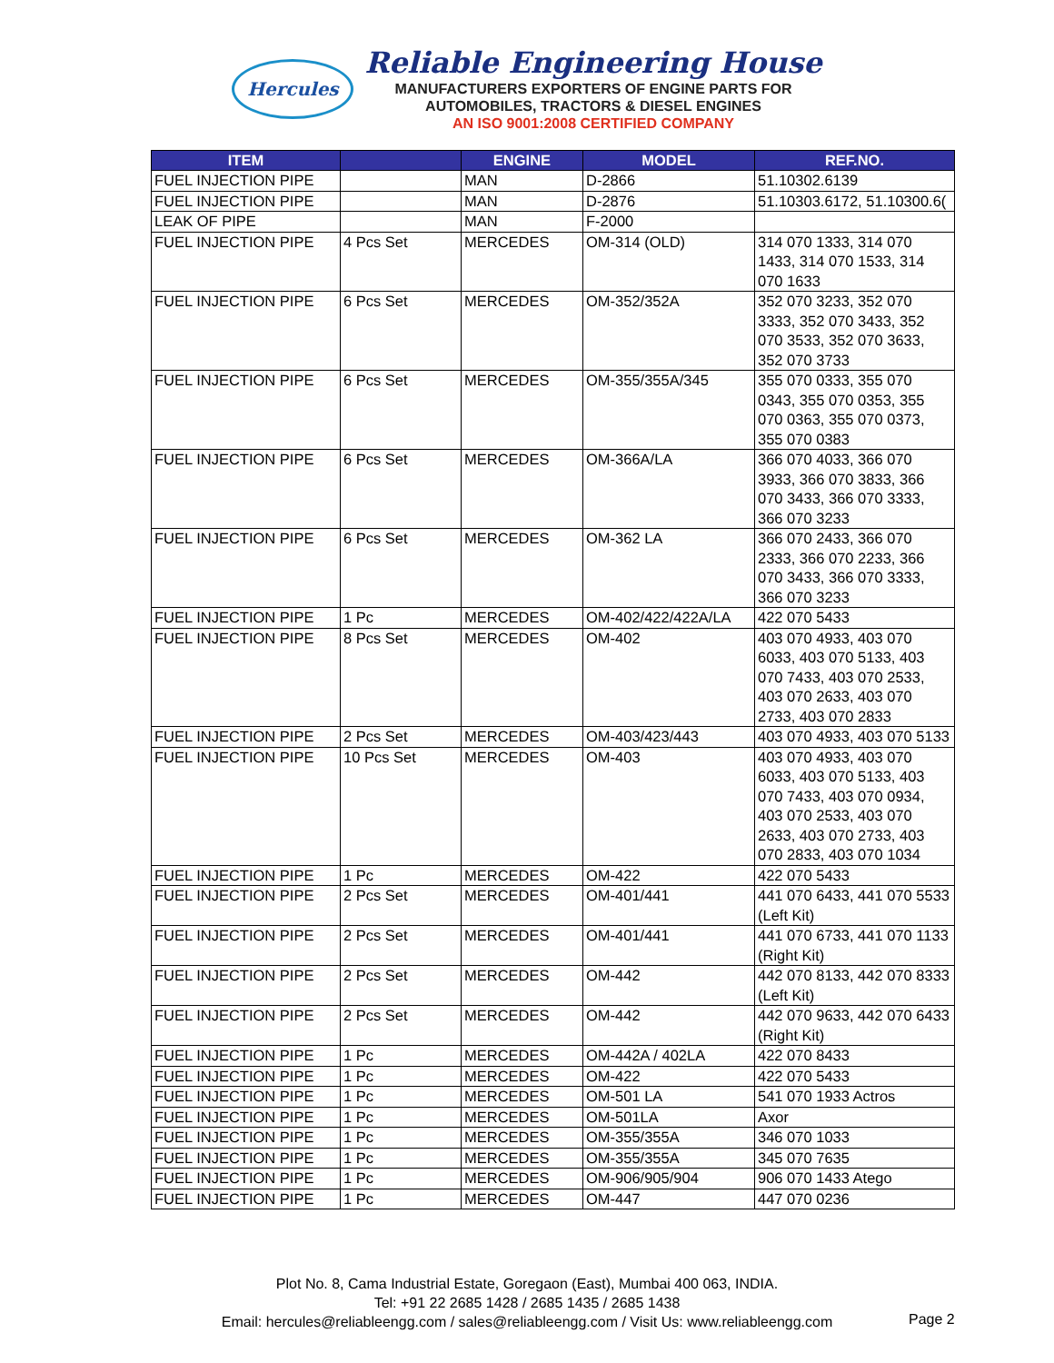Hercules
Reliable Engineering House
MANUFACTURERS EXPORTERS OF ENGINE PARTS FOR
AUTOMOBILES, TRACTORS & DIESEL ENGINES
AN ISO 9001:2008 CERTIFIED COMPANY
| ITEM | | ENGINE | MODEL | REF.NO. |
| --- | --- | --- | --- | --- |
| FUEL INJECTION PIPE | | MAN | D-2866 | 51.10302.6139 |
| FUEL INJECTION PIPE | | MAN | D-2876 | 51.10303.6172, 51.10300.6( |
| LEAK OF PIPE | | MAN | F-2000 | |
| FUEL INJECTION PIPE | 4 Pcs Set | MERCEDES | OM-314 (OLD) | 314 070 1333, 314 070 1433, 314 070 1533, 314 070 1633 |
| FUEL INJECTION PIPE | 6 Pcs Set | MERCEDES | OM-352/352A | 352 070 3233, 352 070 3333, 352 070 3433, 352 070 3533, 352 070 3633, 352 070 3733 |
| FUEL INJECTION PIPE | 6 Pcs Set | MERCEDES | OM-355/355A/345 | 355 070 0333, 355 070 0343, 355 070 0353, 355 070 0363, 355 070 0373, 355 070 0383 |
| FUEL INJECTION PIPE | 6 Pcs Set | MERCEDES | OM-366A/LA | 366 070 4033, 366 070 3933, 366 070 3833, 366 070 3433, 366 070 3333, 366 070 3233 |
| FUEL INJECTION PIPE | 6 Pcs Set | MERCEDES | OM-362 LA | 366 070 2433, 366 070 2333, 366 070 2233, 366 070 3433, 366 070 3333, 366 070 3233 |
| FUEL INJECTION PIPE | 1 Pc | MERCEDES | OM-402/422/422A/LA | 422 070 5433 |
| FUEL INJECTION PIPE | 8 Pcs Set | MERCEDES | OM-402 | 403 070 4933, 403 070 6033, 403 070 5133, 403 070 7433, 403 070 2533, 403 070 2633, 403 070 2733, 403 070 2833 |
| FUEL INJECTION PIPE | 2 Pcs Set | MERCEDES | OM-403/423/443 | 403 070 4933, 403 070 5133 |
| FUEL INJECTION PIPE | 10 Pcs Set | MERCEDES | OM-403 | 403 070 4933, 403 070 6033, 403 070 5133, 403 070 7433, 403 070 0934, 403 070 2533, 403 070 2633, 403 070 2733, 403 070 2833, 403 070 1034 |
| FUEL INJECTION PIPE | 1 Pc | MERCEDES | OM-422 | 422 070 5433 |
| FUEL INJECTION PIPE | 2 Pcs Set | MERCEDES | OM-401/441 | 441 070 6433, 441 070 5533 (Left Kit) |
| FUEL INJECTION PIPE | 2 Pcs Set | MERCEDES | OM-401/441 | 441 070 6733, 441 070 1133 (Right Kit) |
| FUEL INJECTION PIPE | 2 Pcs Set | MERCEDES | OM-442 | 442 070 8133, 442 070 8333 (Left Kit) |
| FUEL INJECTION PIPE | 2 Pcs Set | MERCEDES | OM-442 | 442 070 9633, 442 070 6433 (Right Kit) |
| FUEL INJECTION PIPE | 1 Pc | MERCEDES | OM-442A / 402LA | 422 070 8433 |
| FUEL INJECTION PIPE | 1 Pc | MERCEDES | OM-422 | 422 070 5433 |
| FUEL INJECTION PIPE | 1 Pc | MERCEDES | OM-501 LA | 541 070 1933 Actros |
| FUEL INJECTION PIPE | 1 Pc | MERCEDES | OM-501LA | Axor |
| FUEL INJECTION PIPE | 1 Pc | MERCEDES | OM-355/355A | 346 070 1033 |
| FUEL INJECTION PIPE | 1 Pc | MERCEDES | OM-355/355A | 345 070 7635 |
| FUEL INJECTION PIPE | 1 Pc | MERCEDES | OM-906/905/904 | 906 070 1433 Atego |
| FUEL INJECTION PIPE | 1 Pc | MERCEDES | OM-447 | 447 070 0236 |
Plot No. 8, Cama Industrial Estate, Goregaon (East), Mumbai 400 063, INDIA.
Tel: +91 22 2685 1428 / 2685 1435 / 2685 1438
Email: hercules@reliableengg.com / sales@reliableengg.com / Visit Us: www.reliableengg.com
Page 2